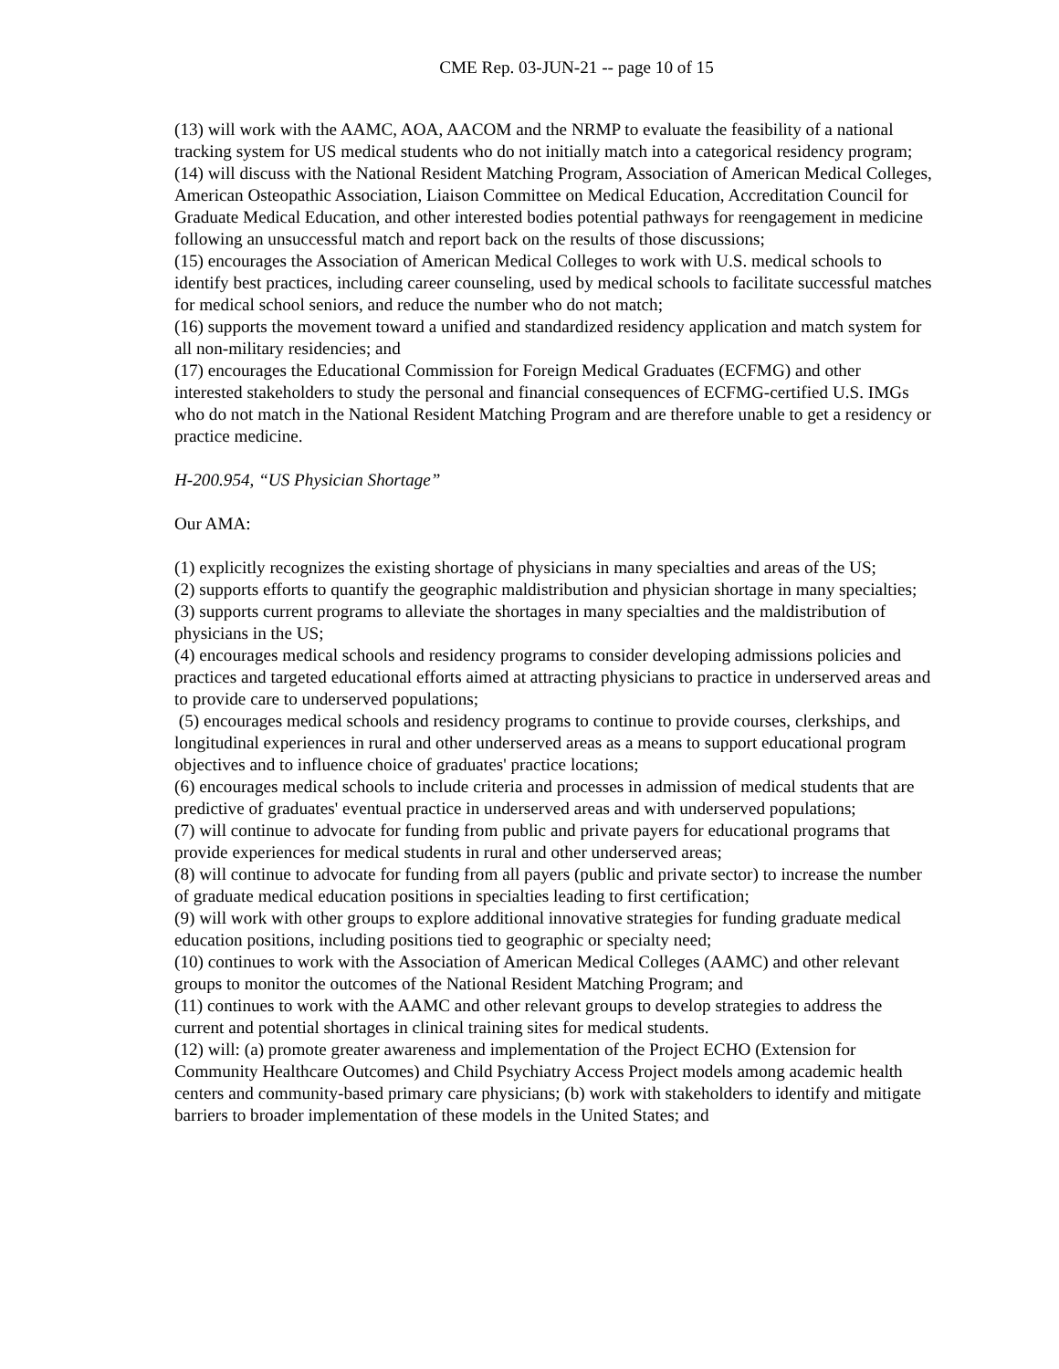CME Rep. 03-JUN-21 -- page 10 of 15
(13) will work with the AAMC, AOA, AACOM and the NRMP to evaluate the feasibility of a national tracking system for US medical students who do not initially match into a categorical residency program;
(14) will discuss with the National Resident Matching Program, Association of American Medical Colleges, American Osteopathic Association, Liaison Committee on Medical Education, Accreditation Council for Graduate Medical Education, and other interested bodies potential pathways for reengagement in medicine following an unsuccessful match and report back on the results of those discussions;
(15) encourages the Association of American Medical Colleges to work with U.S. medical schools to identify best practices, including career counseling, used by medical schools to facilitate successful matches for medical school seniors, and reduce the number who do not match;
(16) supports the movement toward a unified and standardized residency application and match system for all non-military residencies; and
(17) encourages the Educational Commission for Foreign Medical Graduates (ECFMG) and other interested stakeholders to study the personal and financial consequences of ECFMG-certified U.S. IMGs who do not match in the National Resident Matching Program and are therefore unable to get a residency or practice medicine.
H-200.954, “US Physician Shortage”
Our AMA:
(1) explicitly recognizes the existing shortage of physicians in many specialties and areas of the US;
(2) supports efforts to quantify the geographic maldistribution and physician shortage in many specialties;
(3) supports current programs to alleviate the shortages in many specialties and the maldistribution of physicians in the US;
(4) encourages medical schools and residency programs to consider developing admissions policies and practices and targeted educational efforts aimed at attracting physicians to practice in underserved areas and to provide care to underserved populations;
(5) encourages medical schools and residency programs to continue to provide courses, clerkships, and longitudinal experiences in rural and other underserved areas as a means to support educational program objectives and to influence choice of graduates' practice locations;
(6) encourages medical schools to include criteria and processes in admission of medical students that are predictive of graduates' eventual practice in underserved areas and with underserved populations;
(7) will continue to advocate for funding from public and private payers for educational programs that provide experiences for medical students in rural and other underserved areas;
(8) will continue to advocate for funding from all payers (public and private sector) to increase the number of graduate medical education positions in specialties leading to first certification;
(9) will work with other groups to explore additional innovative strategies for funding graduate medical education positions, including positions tied to geographic or specialty need;
(10) continues to work with the Association of American Medical Colleges (AAMC) and other relevant groups to monitor the outcomes of the National Resident Matching Program; and
(11) continues to work with the AAMC and other relevant groups to develop strategies to address the current and potential shortages in clinical training sites for medical students.
(12) will: (a) promote greater awareness and implementation of the Project ECHO (Extension for Community Healthcare Outcomes) and Child Psychiatry Access Project models among academic health centers and community-based primary care physicians; (b) work with stakeholders to identify and mitigate barriers to broader implementation of these models in the United States; and